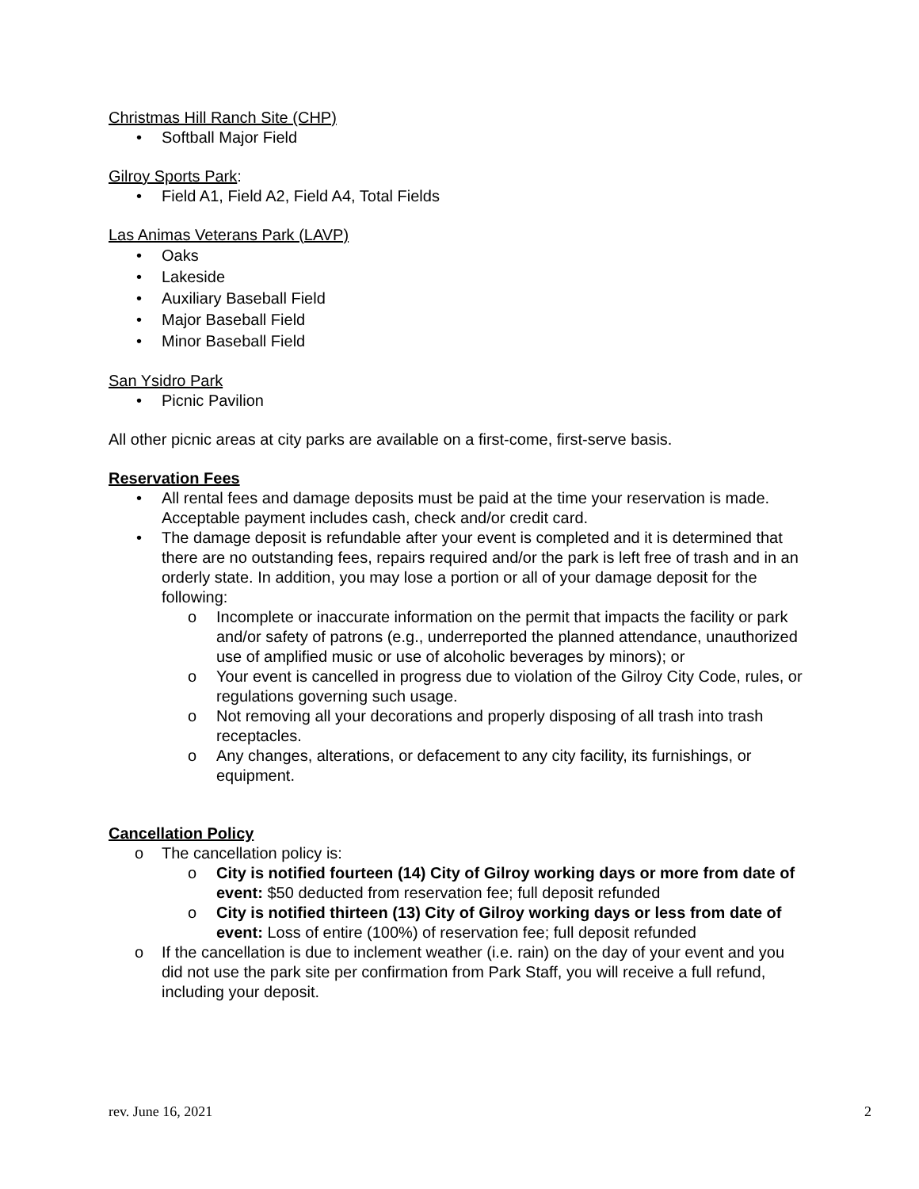Christmas Hill Ranch Site (CHP)
• Softball Major Field
Gilroy Sports Park:
• Field A1, Field A2, Field A4, Total Fields
Las Animas Veterans Park (LAVP)
• Oaks
• Lakeside
• Auxiliary Baseball Field
• Major Baseball Field
• Minor Baseball Field
San Ysidro Park
• Picnic Pavilion
All other picnic areas at city parks are available on a first-come, first-serve basis.
Reservation Fees
• All rental fees and damage deposits must be paid at the time your reservation is made. Acceptable payment includes cash, check and/or credit card.
• The damage deposit is refundable after your event is completed and it is determined that there are no outstanding fees, repairs required and/or the park is left free of trash and in an orderly state. In addition, you may lose a portion or all of your damage deposit for the following:
o Incomplete or inaccurate information on the permit that impacts the facility or park and/or safety of patrons (e.g., underreported the planned attendance, unauthorized use of amplified music or use of alcoholic beverages by minors); or
o Your event is cancelled in progress due to violation of the Gilroy City Code, rules, or regulations governing such usage.
o Not removing all your decorations and properly disposing of all trash into trash receptacles.
o Any changes, alterations, or defacement to any city facility, its furnishings, or equipment.
Cancellation Policy
o The cancellation policy is:
o City is notified fourteen (14) City of Gilroy working days or more from date of event: $50 deducted from reservation fee; full deposit refunded
o City is notified thirteen (13) City of Gilroy working days or less from date of event: Loss of entire (100%) of reservation fee; full deposit refunded
o If the cancellation is due to inclement weather (i.e. rain) on the day of your event and you did not use the park site per confirmation from Park Staff, you will receive a full refund, including your deposit.
rev. June 16, 2021 2